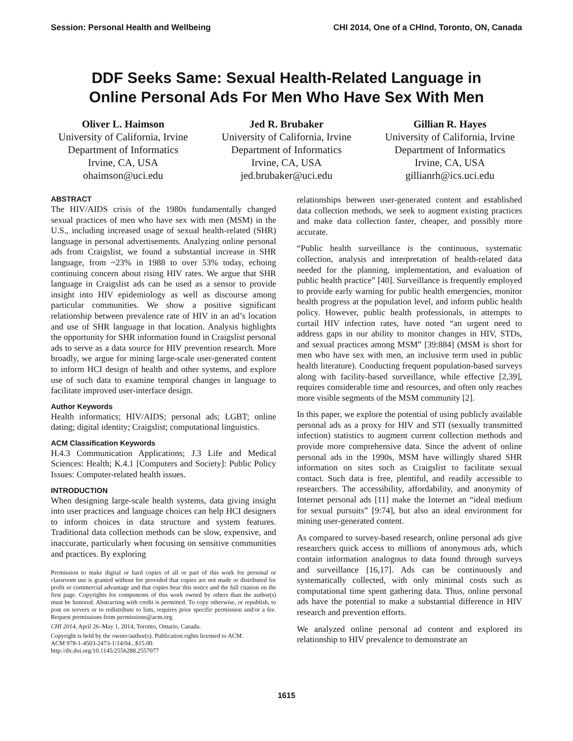Session: Personal Health and Wellbeing CHI 2014, One of a CHInd, Toronto, ON, Canada
DDF Seeks Same: Sexual Health-Related Language in
Online Personal Ads For Men Who Have Sex With Men
Oliver L. Haimson
University of California, Irvine
Department of Informatics
Irvine, CA, USA
ohaimson@uci.edu
Jed R. Brubaker
University of California, Irvine
Department of Informatics
Irvine, CA, USA
jed.brubaker@uci.edu
Gillian R. Hayes
University of California, Irvine
Department of Informatics
Irvine, CA, USA
gillianrh@ics.uci.edu
ABSTRACT
The HIV/AIDS crisis of the 1980s fundamentally changed sexual practices of men who have sex with men (MSM) in the U.S., including increased usage of sexual health-related (SHR) language in personal advertisements. Analyzing online personal ads from Craigslist, we found a substantial increase in SHR language, from ~23% in 1988 to over 53% today, echoing continuing concern about rising HIV rates. We argue that SHR language in Craigslist ads can be used as a sensor to provide insight into HIV epidemiology as well as discourse among particular communities. We show a positive significant relationship between prevalence rate of HIV in an ad’s location and use of SHR language in that location. Analysis highlights the opportunity for SHR information found in Craigslist personal ads to serve as a data source for HIV prevention research. More broadly, we argue for mining large-scale user-generated content to inform HCI design of health and other systems, and explore use of such data to examine temporal changes in language to facilitate improved user-interface design.
Author Keywords
Health informatics; HIV/AIDS; personal ads; LGBT; online dating; digital identity; Craigslist; computational linguistics.
ACM Classification Keywords
H.4.3 Communication Applications; J.3 Life and Medical Sciences: Health; K.4.1 [Computers and Society]: Public Policy Issues: Computer-related health issues.
INTRODUCTION
When designing large-scale health systems, data giving insight into user practices and language choices can help HCI designers to inform choices in data structure and system features. Traditional data collection methods can be slow, expensive, and inaccurate, particularly when focusing on sensitive communities and practices. By exploring
Permission to make digital or hard copies of all or part of this work for personal or classroom use is granted without fee provided that copies are not made or distributed for profit or commercial advantage and that copies bear this notice and the full citation on the first page. Copyrights for components of this work owned by others than the author(s) must be honored. Abstracting with credit is permitted. To copy otherwise, or republish, to post on servers or to redistribute to lists, requires prior specific permission and/or a fee. Request permissions from permissions@acm.org.
CHI 2014, April 26–May 1, 2014, Toronto, Ontario, Canada.
Copyright is held by the owner/author(s). Publication rights licensed to ACM.
ACM 978-1-4503-2473-1/14/04...$15.00.
http://dx.doi.org/10.1145/2556288.2557077
relationships between user-generated content and established data collection methods, we seek to augment existing practices and make data collection faster, cheaper, and possibly more accurate.
“Public health surveillance is the continuous, systematic collection, analysis and interpretation of health-related data needed for the planning, implementation, and evaluation of public health practice” [40]. Surveillance is frequently employed to provide early warning for public health emergencies, monitor health progress at the population level, and inform public health policy. However, public health professionals, in attempts to curtail HIV infection rates, have noted “an urgent need to address gaps in our ability to monitor changes in HIV, STDs, and sexual practices among MSM” [39:884] (MSM is short for men who have sex with men, an inclusive term used in public health literature). Conducting frequent population-based surveys along with facility-based surveillance, while effective [2,39], requires considerable time and resources, and often only reaches more visible segments of the MSM community [2].
In this paper, we explore the potential of using publicly available personal ads as a proxy for HIV and STI (sexually transmitted infection) statistics to augment current collection methods and provide more comprehensive data. Since the advent of online personal ads in the 1990s, MSM have willingly shared SHR information on sites such as Craigslist to facilitate sexual contact. Such data is free, plentiful, and readily accessible to researchers. The accessibility, affordability, and anonymity of Internet personal ads [11] make the Internet an “ideal medium for sexual pursuits” [9:74], but also an ideal environment for mining user-generated content.
As compared to survey-based research, online personal ads give researchers quick access to millions of anonymous ads, which contain information analogous to data found through surveys and surveillance [16,17]. Ads can be continuously and systematically collected, with only minimal costs such as computational time spent gathering data. Thus, online personal ads have the potential to make a substantial difference in HIV research and prevention efforts.
We analyzed online personal ad content and explored its relationship to HIV prevalence to demonstrate an
1615